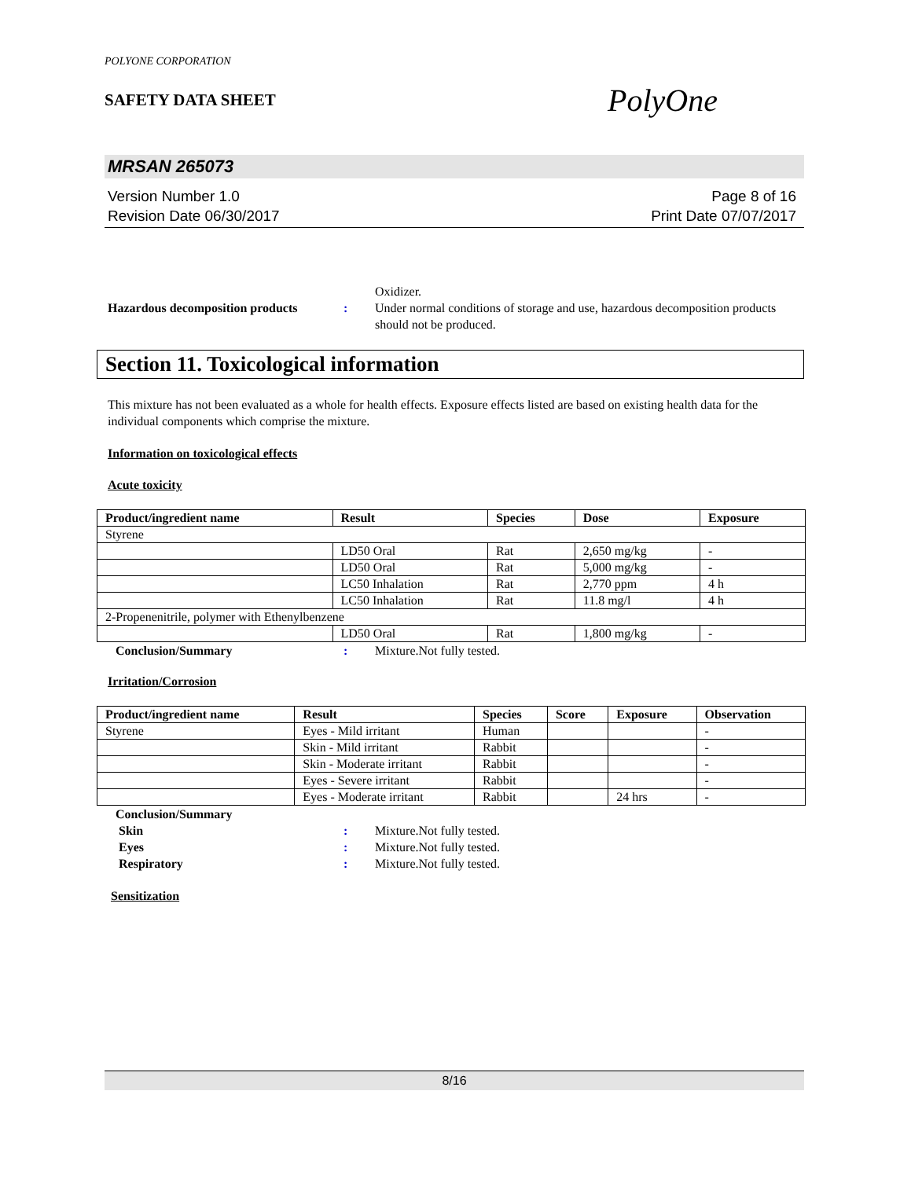POLYONE CORPORATION
SAFETY DATA SHEET
PolyOne
MRSAN 265073
Version Number 1.0
Revision Date 06/30/2017
Page 8 of 16
Print Date 07/07/2017
Oxidizer.
Hazardous decomposition products
: Under normal conditions of storage and use, hazardous decomposition products should not be produced.
Section 11. Toxicological information
This mixture has not been evaluated as a whole for health effects. Exposure effects listed are based on existing health data for the individual components which comprise the mixture.
Information on toxicological effects
Acute toxicity
| Product/ingredient name | Result | Species | Dose | Exposure |
| --- | --- | --- | --- | --- |
| Styrene | | | | |
| | LD50 Oral | Rat | 2,650 mg/kg | - |
| | LD50 Oral | Rat | 5,000 mg/kg | - |
| | LC50 Inhalation | Rat | 2,770 ppm | 4 h |
| | LC50 Inhalation | Rat | 11.8 mg/l | 4 h |
| 2-Propenenitrile, polymer with Ethenylbenzene | | | | |
| | LD50 Oral | Rat | 1,800 mg/kg | - |
Conclusion/Summary : Mixture.Not fully tested.
Irritation/Corrosion
| Product/ingredient name | Result | Species | Score | Exposure | Observation |
| --- | --- | --- | --- | --- | --- |
| Styrene | Eyes - Mild irritant | Human | | | - |
| | Skin - Mild irritant | Rabbit | | | - |
| | Skin - Moderate irritant | Rabbit | | | - |
| | Eyes - Severe irritant | Rabbit | | | - |
| | Eyes - Moderate irritant | Rabbit | | 24 hrs | - |
Conclusion/Summary
Skin : Mixture.Not fully tested.
Eyes : Mixture.Not fully tested.
Respiratory : Mixture.Not fully tested.
Sensitization
8/16